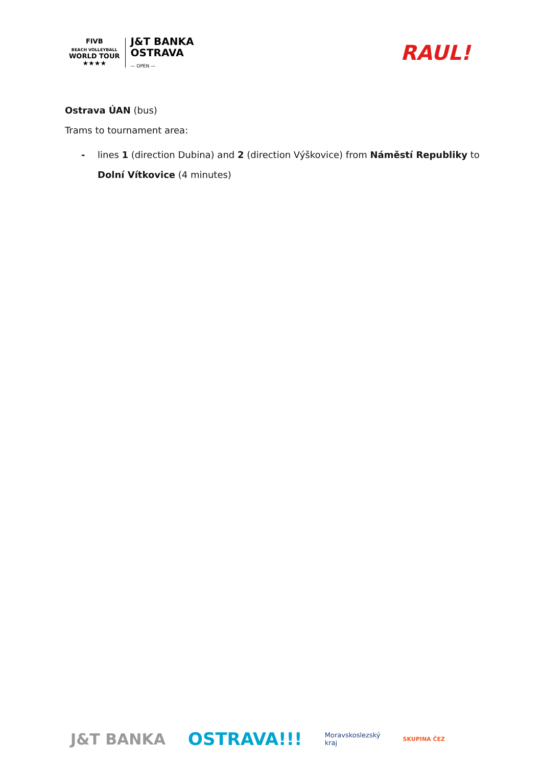FIVB
BEACH VOLLEYBALL
WORLD TOUR
★★★★
J&T BANKA
OSTRAVA
— OPEN —
RAUL!
Ostrava ÚAN (bus)
Trams to tournament area:
- lines 1 (direction Dubina) and 2 (direction Výškovice) from Náměstí Republiky to
Dolní Vítkovice (4 minutes)
J&T BANKA OSTRAVA!!! Moravskoslezský
kraj SKUPINA ČEZ